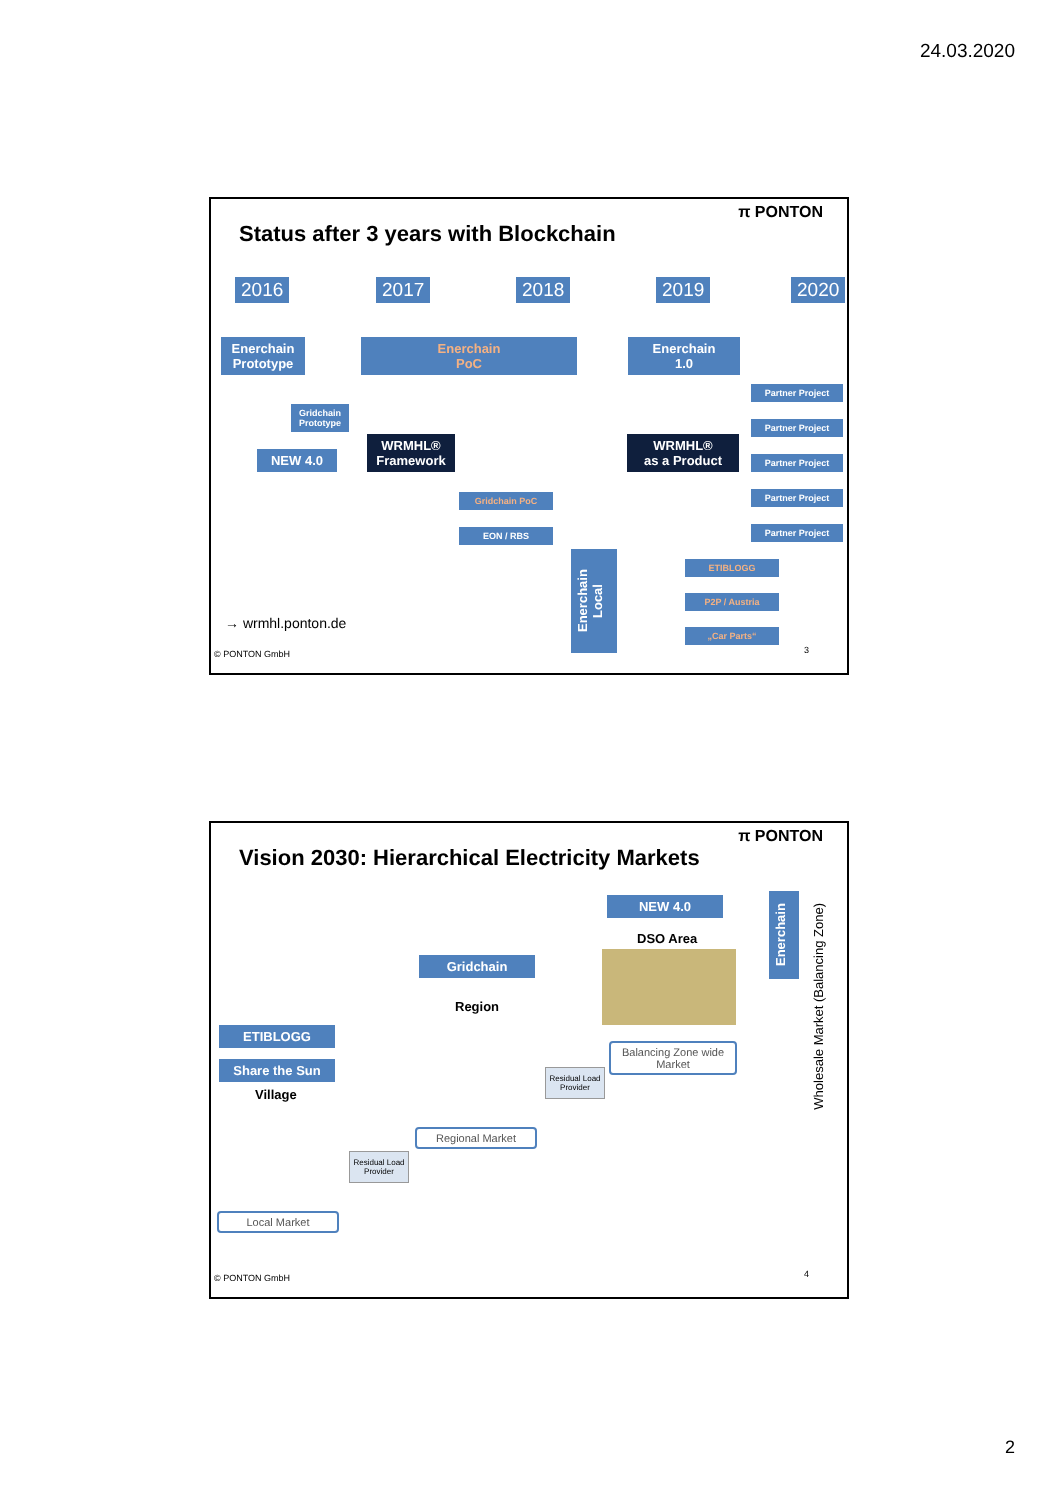24.03.2020
Status after 3 years with Blockchain
π PONTON
2016 2017 2018 2019 2020
Enerchain Prototype
Enerchain
PoC
Enerchain
1.0
Gridchain Prototype
NEW 4.0
WRMHL® Framework
WRMHL®
as a Product
Partner Project
Partner Project
Partner Project
Partner Project
Partner Project
Gridchain PoC
EON / RBS
Enerchain Local
ETIBLOGG
P2P / Austria
„Car Parts“
→ wrmhl.ponton.de
© PONTON GmbH 3
Vision 2030: Hierarchical Electricity Markets
π PONTON
NEW 4.0
DSO Area
Enerchain
Wholesale Market (Balancing Zone)
Gridchain
Region
ETIBLOGG
Share the Sun
Village
Balancing Zone wide Market
Residual Load Provider
Regional Market
Residual Load Provider
Local Market
© PONTON GmbH 4
2